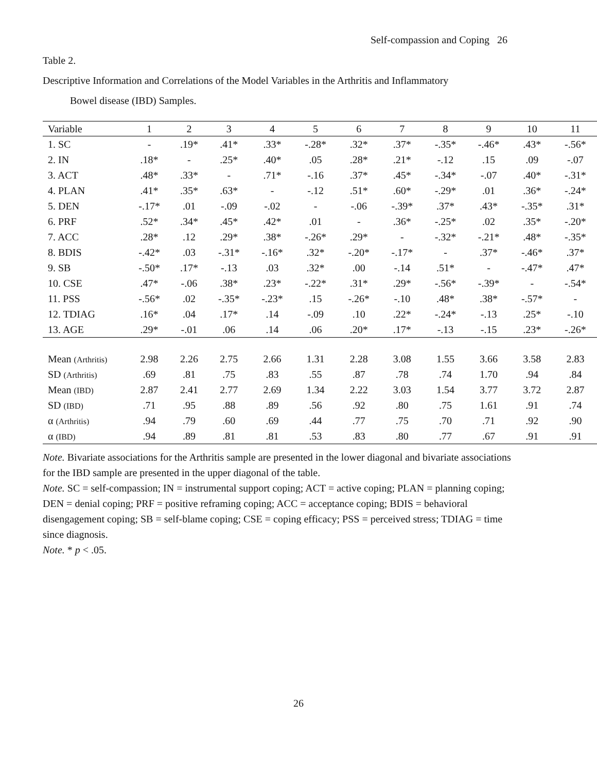Self-compassion and Coping 26
Table 2.
Descriptive Information and Correlations of the Model Variables in the Arthritis and Inflammatory
Bowel disease (IBD) Samples.
| Variable | 1 | 2 | 3 | 4 | 5 | 6 | 7 | 8 | 9 | 10 | 11 |
| --- | --- | --- | --- | --- | --- | --- | --- | --- | --- | --- | --- |
| 1. SC | - | .19* | .41* | .33* | -.28* | .32* | .37* | -.35* | -.46* | .43* | -.56* |
| 2. IN | .18* | - | .25* | .40* | .05 | .28* | .21* | -.12 | .15 | .09 | -.07 |
| 3. ACT | .48* | .33* | - | .71* | -.16 | .37* | .45* | -.34* | -.07 | .40* | -.31* |
| 4. PLAN | .41* | .35* | .63* | - | -.12 | .51* | .60* | -.29* | .01 | .36* | -.24* |
| 5. DEN | -.17* | .01 | -.09 | -.02 | - | -.06 | -.39* | .37* | .43* | -.35* | .31* |
| 6. PRF | .52* | .34* | .45* | .42* | .01 | - | .36* | -.25* | .02 | .35* | -.20* |
| 7. ACC | .28* | .12 | .29* | .38* | -.26* | .29* | - | -.32* | -.21* | .48* | -.35* |
| 8. BDIS | -.42* | .03 | -.31* | -.16* | .32* | -.20* | -.17* | - | .37* | -.46* | .37* |
| 9. SB | -.50* | .17* | -.13 | .03 | .32* | .00 | -.14 | .51* | - | -.47* | .47* |
| 10. CSE | .47* | -.06 | .38* | .23* | -.22* | .31* | .29* | -.56* | -.39* | - | -.54* |
| 11. PSS | -.56* | .02 | -.35* | -.23* | .15 | -.26* | -.10 | .48* | .38* | -.57* | - |
| 12. TDIAG | .16* | .04 | .17* | .14 | -.09 | .10 | .22* | -.24* | -.13 | .25* | -.10 |
| 13. AGE | .29* | -.01 | .06 | .14 | .06 | .20* | .17* | -.13 | -.15 | .23* | -.26* |
| Mean (Arthritis) | 2.98 | 2.26 | 2.75 | 2.66 | 1.31 | 2.28 | 3.08 | 1.55 | 3.66 | 3.58 | 2.83 |
| SD (Arthritis) | .69 | .81 | .75 | .83 | .55 | .87 | .78 | .74 | 1.70 | .94 | .84 |
| Mean (IBD) | 2.87 | 2.41 | 2.77 | 2.69 | 1.34 | 2.22 | 3.03 | 1.54 | 3.77 | 3.72 | 2.87 |
| SD (IBD) | .71 | .95 | .88 | .89 | .56 | .92 | .80 | .75 | 1.61 | .91 | .74 |
| α (Arthritis) | .94 | .79 | .60 | .69 | .44 | .77 | .75 | .70 | .71 | .92 | .90 |
| α (IBD) | .94 | .89 | .81 | .81 | .53 | .83 | .80 | .77 | .67 | .91 | .91 |
Note. Bivariate associations for the Arthritis sample are presented in the lower diagonal and bivariate associations for the IBD sample are presented in the upper diagonal of the table.
Note. SC = self-compassion; IN = instrumental support coping; ACT = active coping; PLAN = planning coping; DEN = denial coping; PRF = positive reframing coping; ACC = acceptance coping; BDIS = behavioral disengagement coping; SB = self-blame coping; CSE = coping efficacy; PSS = perceived stress; TDIAG = time since diagnosis.
Note. * p < .05.
26